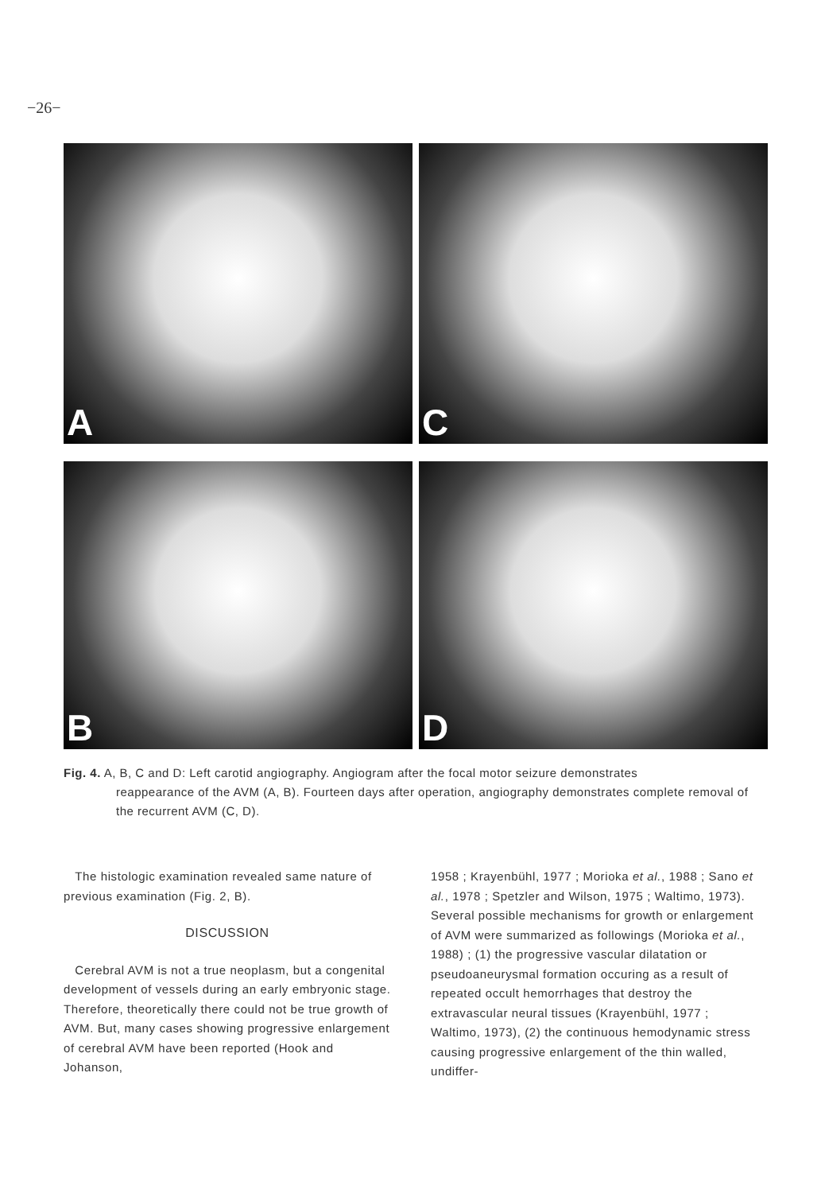−26−
A
C
B
D
Fig. 4. A, B, C and D: Left carotid angiography. Angiogram after the focal motor seizure demonstrates
reappearance of the AVM (A, B). Fourteen days after operation, angiography demonstrates complete removal of the recurrent AVM (C, D).
The histologic examination revealed same nature of previous examination (Fig. 2, B).
DISCUSSION
Cerebral AVM is not a true neoplasm, but a congenital development of vessels during an early embryonic stage. Therefore, theoretically there could not be true growth of AVM. But, many cases showing progressive enlargement of cerebral AVM have been reported (Hook and Johanson,
1958 ; Krayenbühl, 1977 ; Morioka et al., 1988 ; Sano et al., 1978 ; Spetzler and Wilson, 1975 ; Waltimo, 1973). Several possible mechanisms for growth or enlargement of AVM were summarized as followings (Morioka et al., 1988) ; (1) the progressive vascular dilatation or pseudoaneurysmal formation occuring as a result of repeated occult hemorrhages that destroy the extravascular neural tissues (Krayenbühl, 1977 ; Waltimo, 1973), (2) the continuous hemodynamic stress causing progressive enlargement of the thin walled, undiffer-